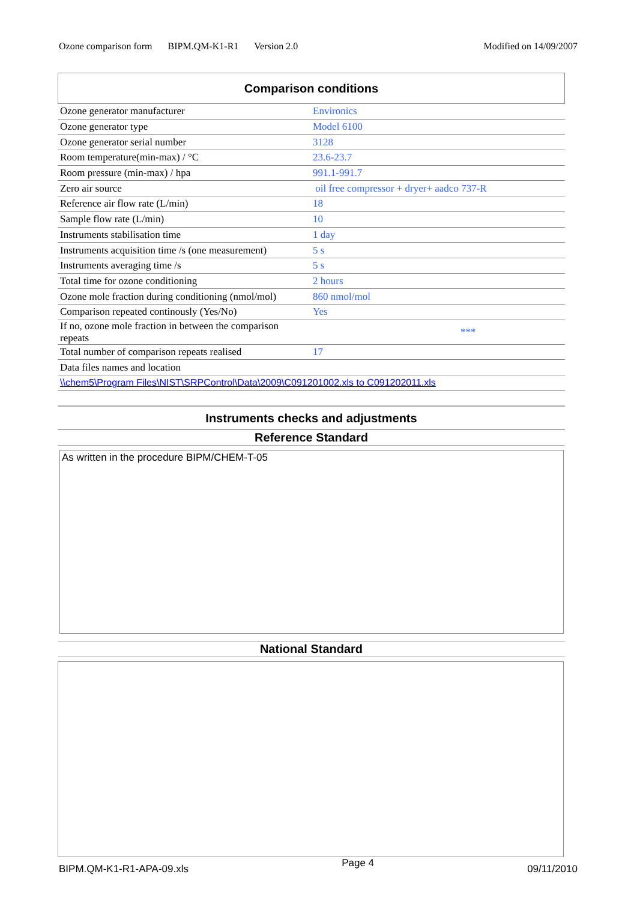Ozone comparison form BIPM.QM-K1-R1 Version 2.0 Modified on 14/09/2007
Comparison conditions
| Ozone generator manufacturer | Environics |
| Ozone generator type | Model 6100 |
| Ozone generator serial number | 3128 |
| Room temperature(min-max) / °C | 23.6-23.7 |
| Room pressure (min-max) / hpa | 991.1-991.7 |
| Zero air source | oil free compressor + dryer+ aadco 737-R |
| Reference air flow rate (L/min) | 18 |
| Sample flow rate (L/min) | 10 |
| Instruments stabilisation time | 1 day |
| Instruments acquisition time /s (one measurement) | 5 s |
| Instruments averaging time /s | 5 s |
| Total time for ozone conditioning | 2 hours |
| Ozone mole fraction during conditioning (nmol/mol) | 860 nmol/mol |
| Comparison repeated continously (Yes/No) | Yes |
| If no, ozone mole fraction in between the comparison repeats | *** |
| Total number of comparison repeats realised | 17 |
| Data files names and location | |
| \\chem5\Program Files\NIST\SRPControl\Data\2009\C091201002.xls to C091202011.xls | |
Instruments checks and adjustments
Reference Standard
As written in the procedure BIPM/CHEM-T-05
National Standard
BIPM.QM-K1-R1-APA-09.xls Page 4 09/11/2010